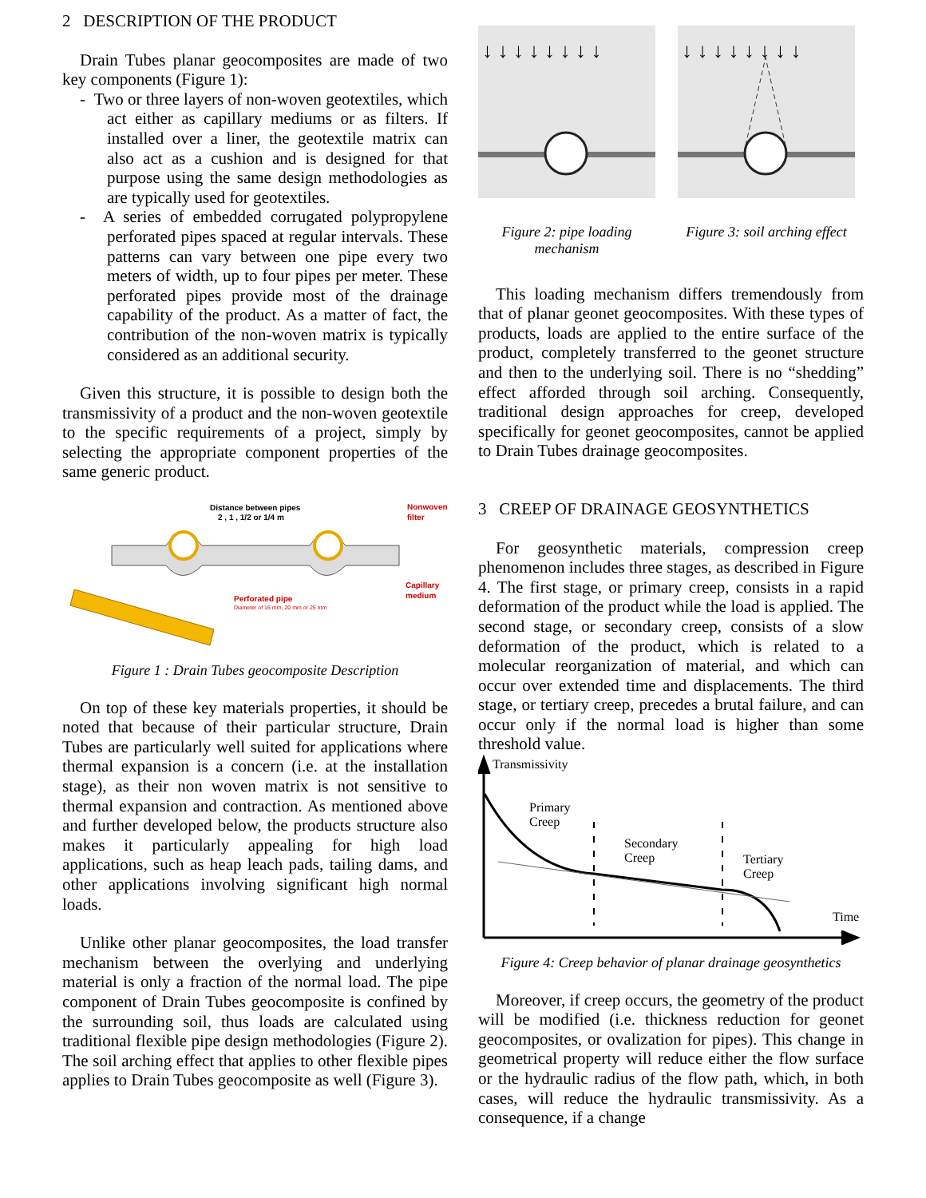2 DESCRIPTION OF THE PRODUCT
Drain Tubes planar geocomposites are made of two key components (Figure 1):
- Two or three layers of non-woven geotextiles, which act either as capillary mediums or as filters. If installed over a liner, the geotextile matrix can also act as a cushion and is designed for that purpose using the same design methodologies as are typically used for geotextiles.
- A series of embedded corrugated polypropylene perforated pipes spaced at regular intervals. These patterns can vary between one pipe every two meters of width, up to four pipes per meter. These perforated pipes provide most of the drainage capability of the product. As a matter of fact, the contribution of the non-woven matrix is typically considered as an additional security.
Given this structure, it is possible to design both the transmissivity of a product and the non-woven geotextile to the specific requirements of a project, simply by selecting the appropriate component properties of the same generic product.
Distance between pipes
2 , 1 , 1/2 or 1/4 m
Nonwoven
filter
Capillary
medium
Perforated pipe
Diameter of 16 mm, 20 mm or 25 mm
Figure 1 : Drain Tubes geocomposite Description
On top of these key materials properties, it should be noted that because of their particular structure, Drain Tubes are particularly well suited for applications where thermal expansion is a concern (i.e. at the installation stage), as their non woven matrix is not sensitive to thermal expansion and contraction. As mentioned above and further developed below, the products structure also makes it particularly appealing for high load applications, such as heap leach pads, tailing dams, and other applications involving significant high normal loads.
Unlike other planar geocomposites, the load transfer mechanism between the overlying and underlying material is only a fraction of the normal load. The pipe component of Drain Tubes geocomposite is confined by the surrounding soil, thus loads are calculated using traditional flexible pipe design methodologies (Figure 2). The soil arching effect that applies to other flexible pipes applies to Drain Tubes geocomposite as well (Figure 3).
↓ ↓ ↓ ↓ ↓ ↓ ↓ ↓
Figure 2: pipe loading mechanism
↓ ↓ ↓ ↓ ↓ ↓ ↓ ↓
Figure 3: soil arching effect
This loading mechanism differs tremendously from that of planar geonet geocomposites. With these types of products, loads are applied to the entire surface of the product, completely transferred to the geonet structure and then to the underlying soil. There is no “shedding” effect afforded through soil arching. Consequently, traditional design approaches for creep, developed specifically for geonet geocomposites, cannot be applied to Drain Tubes drainage geocomposites.
3 CREEP OF DRAINAGE GEOSYNTHETICS
For geosynthetic materials, compression creep phenomenon includes three stages, as described in Figure 4. The first stage, or primary creep, consists in a rapid deformation of the product while the load is applied. The second stage, or secondary creep, consists of a slow deformation of the product, which is related to a molecular reorganization of material, and which can occur over extended time and displacements. The third stage, or tertiary creep, precedes a brutal failure, and can occur only if the normal load is higher than some threshold value.
Transmissivity
Primary
Creep
Secondary
Creep
Tertiary
Creep
Time
Figure 4: Creep behavior of planar drainage geosynthetics
Moreover, if creep occurs, the geometry of the product will be modified (i.e. thickness reduction for geonet geocomposites, or ovalization for pipes). This change in geometrical property will reduce either the flow surface or the hydraulic radius of the flow path, which, in both cases, will reduce the hydraulic transmissivity. As a consequence, if a change